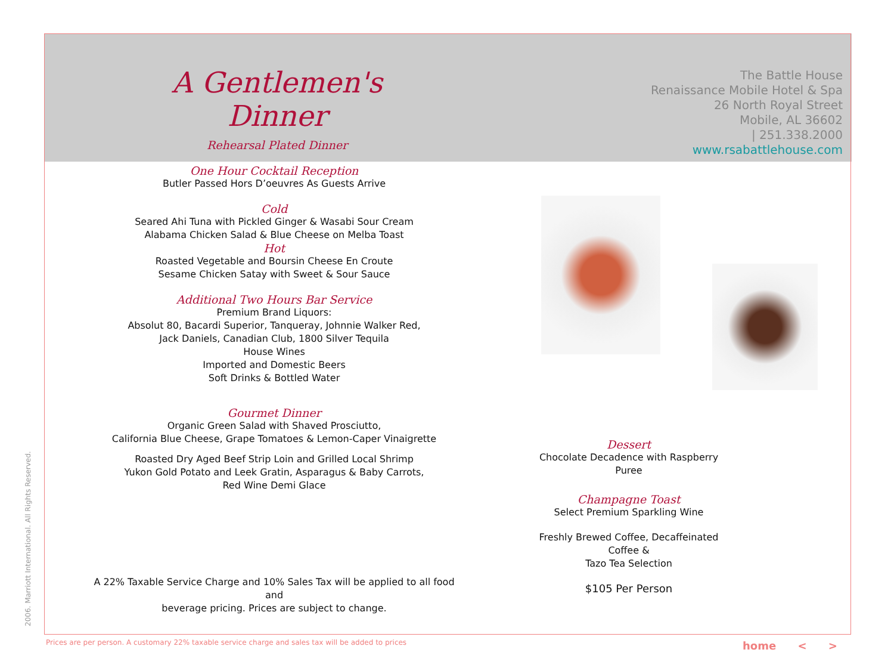A Gentlemen's Dinner
Rehearsal Plated Dinner
The Battle House
Renaissance Mobile Hotel & Spa
26 North Royal Street
Mobile, AL 36602
| 251.338.2000
www.rsabattlehouse.com
One Hour Cocktail Reception
Butler Passed Hors D’oeuvres As Guests Arrive
Cold
Seared Ahi Tuna with Pickled Ginger & Wasabi Sour Cream
Alabama Chicken Salad & Blue Cheese on Melba Toast
Hot
Roasted Vegetable and Boursin Cheese En Croute
Sesame Chicken Satay with Sweet & Sour Sauce
Additional Two Hours Bar Service
Premium Brand Liquors:
Absolut 80, Bacardi Superior, Tanqueray, Johnnie Walker Red,
Jack Daniels, Canadian Club, 1800 Silver Tequila
House Wines
Imported and Domestic Beers
Soft Drinks & Bottled Water
Gourmet Dinner
Organic Green Salad with Shaved Prosciutto,
California Blue Cheese, Grape Tomatoes & Lemon-Caper Vinaigrette
Roasted Dry Aged Beef Strip Loin and Grilled Local Shrimp
Yukon Gold Potato and Leek Gratin, Asparagus & Baby Carrots,
Red Wine Demi Glace
A 22% Taxable Service Charge and 10% Sales Tax will be applied to all food and
beverage pricing. Prices are subject to change.
Dessert
Chocolate Decadence with Raspberry Puree
Champagne Toast
Select Premium Sparkling Wine
Freshly Brewed Coffee, Decaffeinated Coffee &
Tazo Tea Selection
$105 Per Person
2006. Marriott International. All Rights Reserved.
Prices are per person. A customary 22% taxable service charge and sales tax will be added to prices
home < >